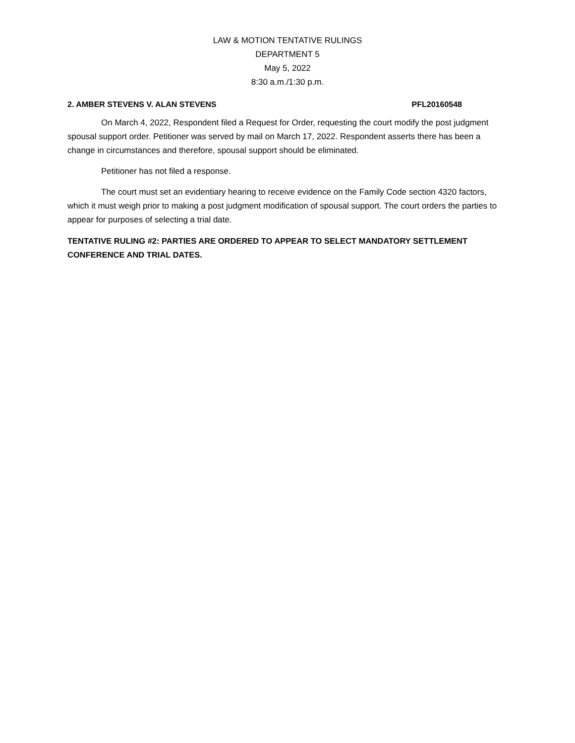LAW & MOTION TENTATIVE RULINGS
DEPARTMENT 5
May 5, 2022
8:30 a.m./1:30 p.m.
2. AMBER STEVENS V. ALAN STEVENS PFL20160548
On March 4, 2022, Respondent filed a Request for Order, requesting the court modify the post judgment spousal support order. Petitioner was served by mail on March 17, 2022. Respondent asserts there has been a change in circumstances and therefore, spousal support should be eliminated.
Petitioner has not filed a response.
The court must set an evidentiary hearing to receive evidence on the Family Code section 4320 factors, which it must weigh prior to making a post judgment modification of spousal support. The court orders the parties to appear for purposes of selecting a trial date.
TENTATIVE RULING #2: PARTIES ARE ORDERED TO APPEAR TO SELECT MANDATORY SETTLEMENT CONFERENCE AND TRIAL DATES.